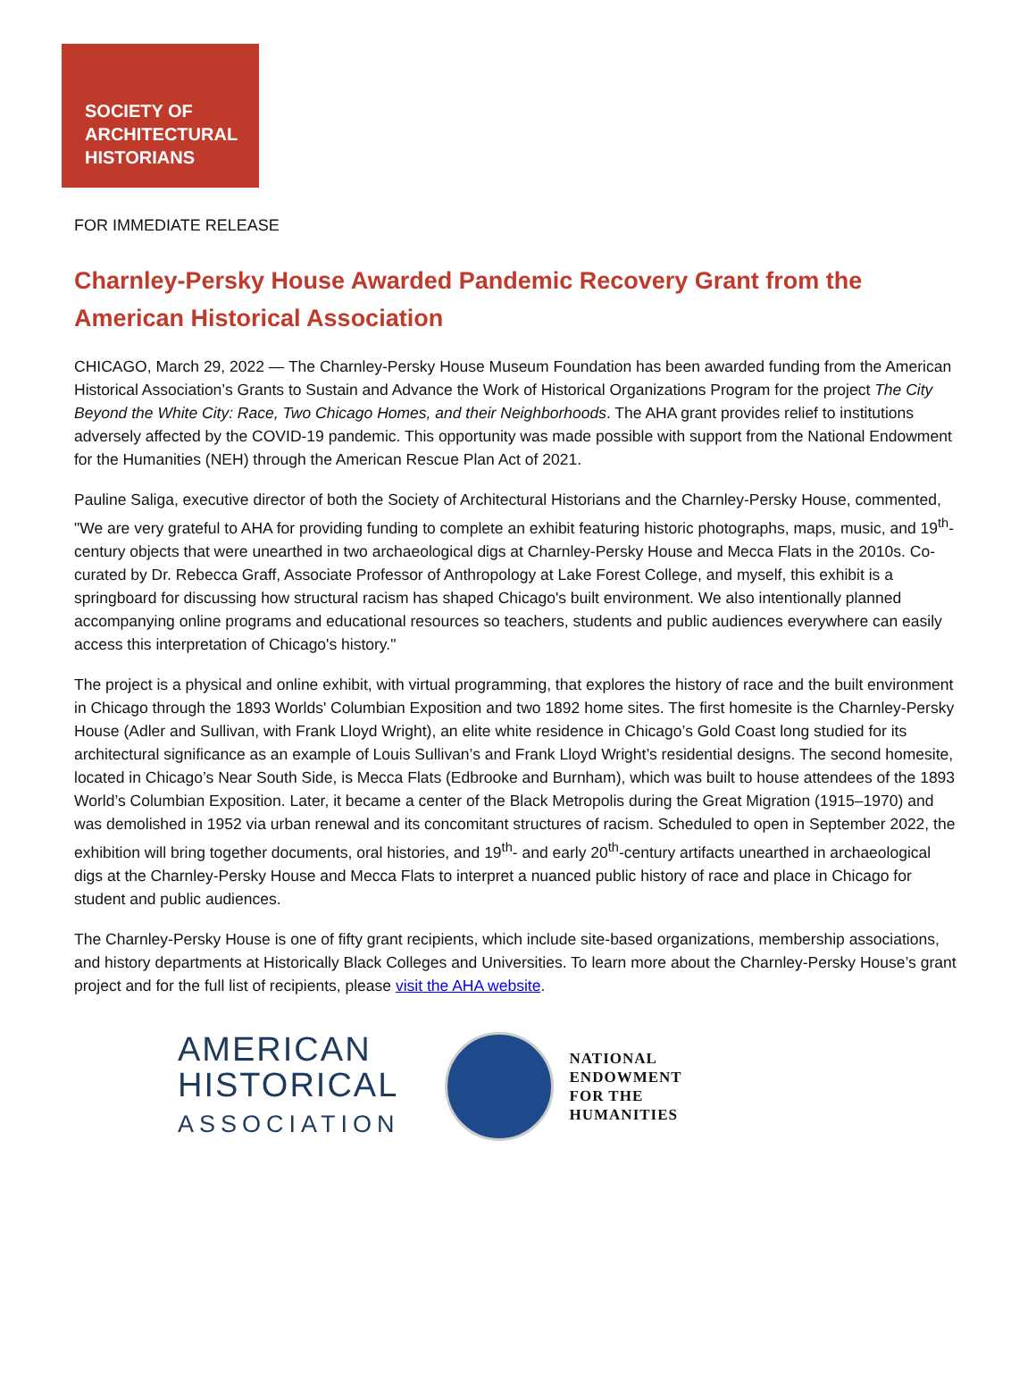SOCIETY OF
ARCHITECTURAL
HISTORIANS
FOR IMMEDIATE RELEASE
Charnley-Persky House Awarded Pandemic Recovery Grant from the American Historical Association
CHICAGO, March 29, 2022 — The Charnley-Persky House Museum Foundation has been awarded funding from the American Historical Association’s Grants to Sustain and Advance the Work of Historical Organizations Program for the project The City Beyond the White City: Race, Two Chicago Homes, and their Neighborhoods. The AHA grant provides relief to institutions adversely affected by the COVID-19 pandemic. This opportunity was made possible with support from the National Endowment for the Humanities (NEH) through the American Rescue Plan Act of 2021.
Pauline Saliga, executive director of both the Society of Architectural Historians and the Charnley-Persky House, commented, "We are very grateful to AHA for providing funding to complete an exhibit featuring historic photographs, maps, music, and 19<sup>th</sup>-century objects that were unearthed in two archaeological digs at Charnley-Persky House and Mecca Flats in the 2010s. Co-curated by Dr. Rebecca Graff, Associate Professor of Anthropology at Lake Forest College, and myself, this exhibit is a springboard for discussing how structural racism has shaped Chicago's built environment. We also intentionally planned accompanying online programs and educational resources so teachers, students and public audiences everywhere can easily access this interpretation of Chicago's history."
The project is a physical and online exhibit, with virtual programming, that explores the history of race and the built environment in Chicago through the 1893 Worlds' Columbian Exposition and two 1892 home sites. The first homesite is the Charnley-Persky House (Adler and Sullivan, with Frank Lloyd Wright), an elite white residence in Chicago’s Gold Coast long studied for its architectural significance as an example of Louis Sullivan’s and Frank Lloyd Wright’s residential designs. The second homesite, located in Chicago’s Near South Side, is Mecca Flats (Edbrooke and Burnham), which was built to house attendees of the 1893 World’s Columbian Exposition. Later, it became a center of the Black Metropolis during the Great Migration (1915–1970) and was demolished in 1952 via urban renewal and its concomitant structures of racism. Scheduled to open in September 2022, the exhibition will bring together documents, oral histories, and 19<sup>th</sup>- and early 20<sup>th</sup>-century artifacts unearthed in archaeological digs at the Charnley-Persky House and Mecca Flats to interpret a nuanced public history of race and place in Chicago for student and public audiences.
The Charnley-Persky House is one of fifty grant recipients, which include site-based organizations, membership associations, and history departments at Historically Black Colleges and Universities. To learn more about the Charnley-Persky House’s grant project and for the full list of recipients, please visit the AHA website.
AMERICAN
HISTORICAL
ASSOCIATION
NATIONAL
ENDOWMENT
FOR THE
HUMANITIES